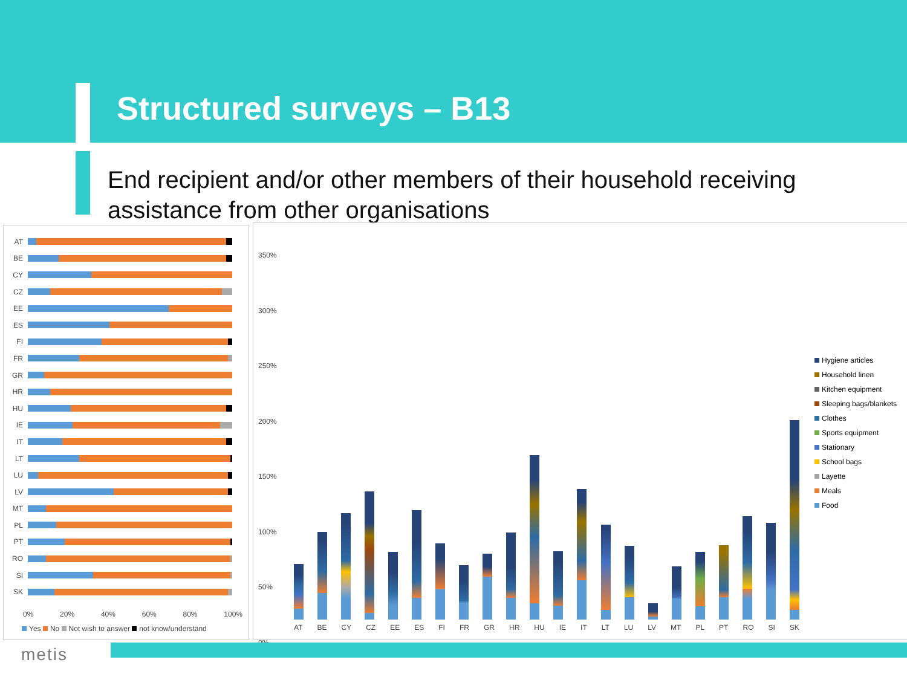Structured surveys – B13
End recipient and/or other members of their household receiving assistance from other organisations
AT
BE
CY
CZ
EE
ES
FI
FR
GR
HR
HU
IE
IT
LT
LU
LV
MT
PL
PT
RO
SI
SK
0% 20% 40% 60% 80% 100%
Yes No Not wish to answer not know/understand
350%
300%
250%
200%
150%
100%
50%
0%
AT BE CY CZ EE ES FI FR GR HR HU IE IT LT LU LV MT PL PT RO SI SK
Hygiene articles
Household linen
Kitchen equipment
Sleeping bags/blankets
Clothes
Sports equipment
Stationary
School bags
Layette
Meals
Food
metis